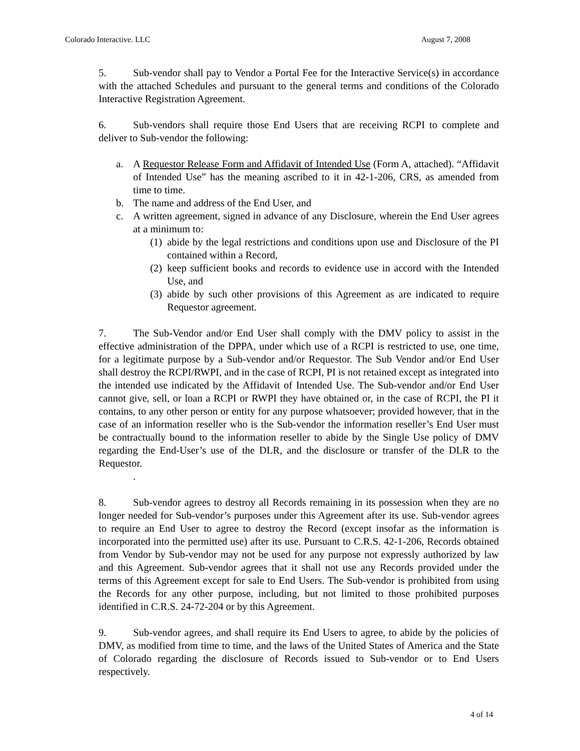Colorado Interactive. LLC August 7, 2008
5. Sub-vendor shall pay to Vendor a Portal Fee for the Interactive Service(s) in accordance with the attached Schedules and pursuant to the general terms and conditions of the Colorado Interactive Registration Agreement.
6. Sub-vendors shall require those End Users that are receiving RCPI to complete and deliver to Sub-vendor the following:
a. A Requestor Release Form and Affidavit of Intended Use (Form A, attached). “Affidavit of Intended Use” has the meaning ascribed to it in 42-1-206, CRS, as amended from time to time.
b. The name and address of the End User, and
c. A written agreement, signed in advance of any Disclosure, wherein the End User agrees at a minimum to:
(1) abide by the legal restrictions and conditions upon use and Disclosure of the PI contained within a Record,
(2) keep sufficient books and records to evidence use in accord with the Intended Use, and
(3) abide by such other provisions of this Agreement as are indicated to require Requestor agreement.
7. The Sub-Vendor and/or End User shall comply with the DMV policy to assist in the effective administration of the DPPA, under which use of a RCPI is restricted to use, one time, for a legitimate purpose by a Sub-vendor and/or Requestor. The Sub Vendor and/or End User shall destroy the RCPI/RWPI, and in the case of RCPI, PI is not retained except as integrated into the intended use indicated by the Affidavit of Intended Use. The Sub-vendor and/or End User cannot give, sell, or loan a RCPI or RWPI they have obtained or, in the case of RCPI, the PI it contains, to any other person or entity for any purpose whatsoever; provided however, that in the case of an information reseller who is the Sub-vendor the information reseller’s End User must be contractually bound to the information reseller to abide by the Single Use policy of DMV regarding the End-User’s use of the DLR, and the disclosure or transfer of the DLR to the Requestor.
.
8. Sub-vendor agrees to destroy all Records remaining in its possession when they are no longer needed for Sub-vendor’s purposes under this Agreement after its use. Sub-vendor agrees to require an End User to agree to destroy the Record (except insofar as the information is incorporated into the permitted use) after its use. Pursuant to C.R.S. 42-1-206, Records obtained from Vendor by Sub-vendor may not be used for any purpose not expressly authorized by law and this Agreement. Sub-vendor agrees that it shall not use any Records provided under the terms of this Agreement except for sale to End Users. The Sub-vendor is prohibited from using the Records for any other purpose, including, but not limited to those prohibited purposes identified in C.R.S. 24-72-204 or by this Agreement.
9. Sub-vendor agrees, and shall require its End Users to agree, to abide by the policies of DMV, as modified from time to time, and the laws of the United States of America and the State of Colorado regarding the disclosure of Records issued to Sub-vendor or to End Users respectively.
4 of 14